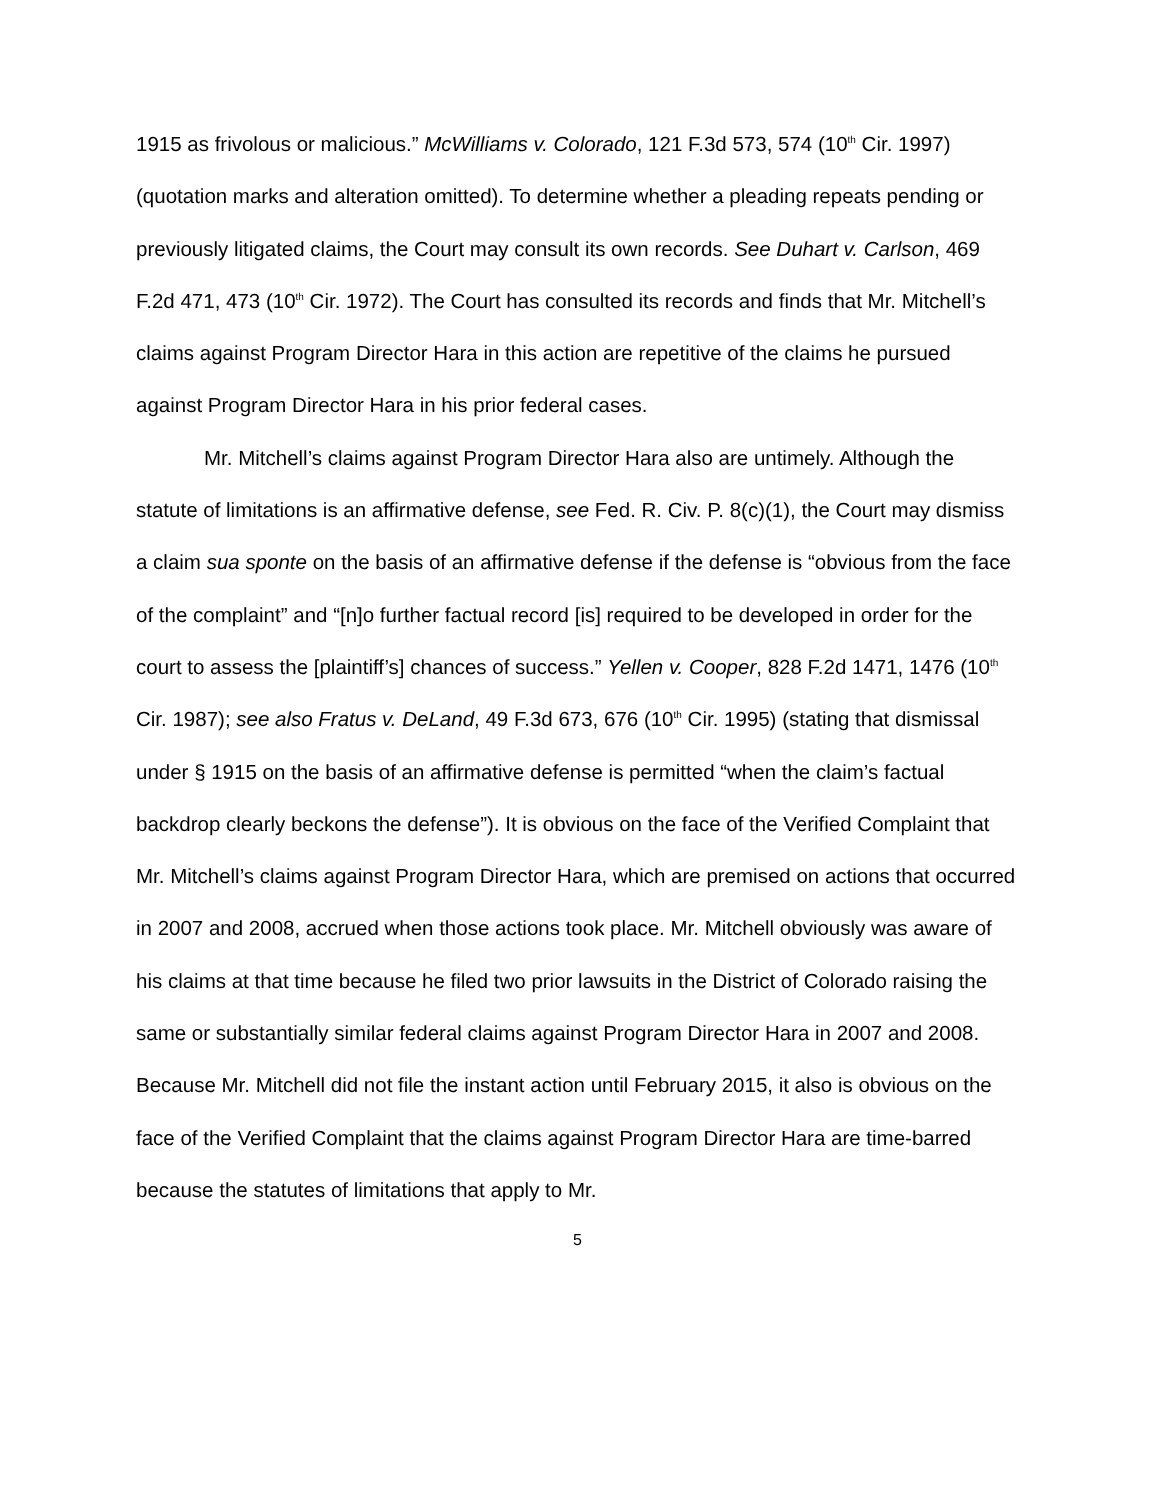1915 as frivolous or malicious.” McWilliams v. Colorado, 121 F.3d 573, 574 (10<sup>th</sup> Cir. 1997) (quotation marks and alteration omitted). To determine whether a pleading repeats pending or previously litigated claims, the Court may consult its own records. See Duhart v. Carlson, 469 F.2d 471, 473 (10<sup>th</sup> Cir. 1972). The Court has consulted its records and finds that Mr. Mitchell’s claims against Program Director Hara in this action are repetitive of the claims he pursued against Program Director Hara in his prior federal cases.
Mr. Mitchell’s claims against Program Director Hara also are untimely. Although the statute of limitations is an affirmative defense, see Fed. R. Civ. P. 8(c)(1), the Court may dismiss a claim sua sponte on the basis of an affirmative defense if the defense is “obvious from the face of the complaint” and “[n]o further factual record [is] required to be developed in order for the court to assess the [plaintiff’s] chances of success.” Yellen v. Cooper, 828 F.2d 1471, 1476 (10<sup>th</sup> Cir. 1987); see also Fratus v. DeLand, 49 F.3d 673, 676 (10<sup>th</sup> Cir. 1995) (stating that dismissal under § 1915 on the basis of an affirmative defense is permitted “when the claim’s factual backdrop clearly beckons the defense”). It is obvious on the face of the Verified Complaint that Mr. Mitchell’s claims against Program Director Hara, which are premised on actions that occurred in 2007 and 2008, accrued when those actions took place. Mr. Mitchell obviously was aware of his claims at that time because he filed two prior lawsuits in the District of Colorado raising the same or substantially similar federal claims against Program Director Hara in 2007 and 2008. Because Mr. Mitchell did not file the instant action until February 2015, it also is obvious on the face of the Verified Complaint that the claims against Program Director Hara are time-barred because the statutes of limitations that apply to Mr.
5